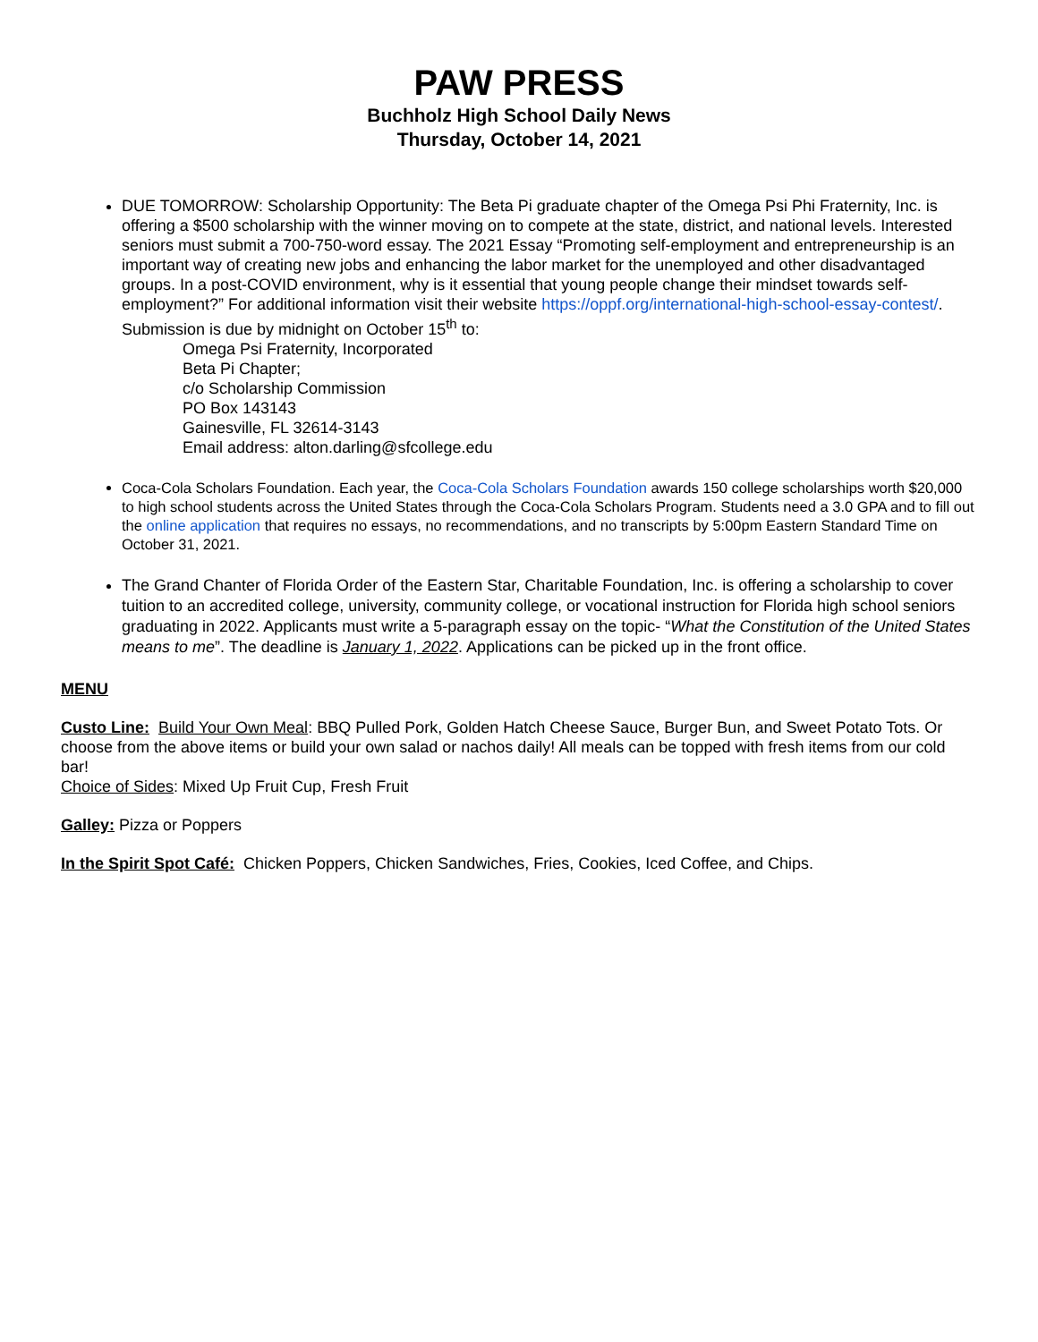PAW PRESS
Buchholz High School Daily News
Thursday, October 14, 2021
DUE TOMORROW: Scholarship Opportunity: The Beta Pi graduate chapter of the Omega Psi Phi Fraternity, Inc. is offering a $500 scholarship with the winner moving on to compete at the state, district, and national levels. Interested seniors must submit a 700-750-word essay. The 2021 Essay “Promoting self-employment and entrepreneurship is an important way of creating new jobs and enhancing the labor market for the unemployed and other disadvantaged groups. In a post-COVID environment, why is it essential that young people change their mindset towards self-employment?” For additional information visit their website https://oppf.org/international-high-school-essay-contest/.
Submission is due by midnight on October 15<sup>th</sup> to:
Omega Psi Fraternity, Incorporated
Beta Pi Chapter;
c/o Scholarship Commission
PO Box 143143
Gainesville, FL 32614-3143
Email address: alton.darling@sfcollege.edu
Coca-Cola Scholars Foundation. Each year, the Coca-Cola Scholars Foundation awards 150 college scholarships worth $20,000 to high school students across the United States through the Coca-Cola Scholars Program. Students need a 3.0 GPA and to fill out the online application that requires no essays, no recommendations, and no transcripts by 5:00pm Eastern Standard Time on October 31, 2021.
The Grand Chanter of Florida Order of the Eastern Star, Charitable Foundation, Inc. is offering a scholarship to cover tuition to an accredited college, university, community college, or vocational instruction for Florida high school seniors graduating in 2022. Applicants must write a 5-paragraph essay on the topic- “What the Constitution of the United States means to me”. The deadline is January 1, 2022. Applications can be picked up in the front office.
MENU
Custo Line: Build Your Own Meal: BBQ Pulled Pork, Golden Hatch Cheese Sauce, Burger Bun, and Sweet Potato Tots. Or choose from the above items or build your own salad or nachos daily! All meals can be topped with fresh items from our cold bar!
Choice of Sides: Mixed Up Fruit Cup, Fresh Fruit
Galley: Pizza or Poppers
In the Spirit Spot Café: Chicken Poppers, Chicken Sandwiches, Fries, Cookies, Iced Coffee, and Chips.